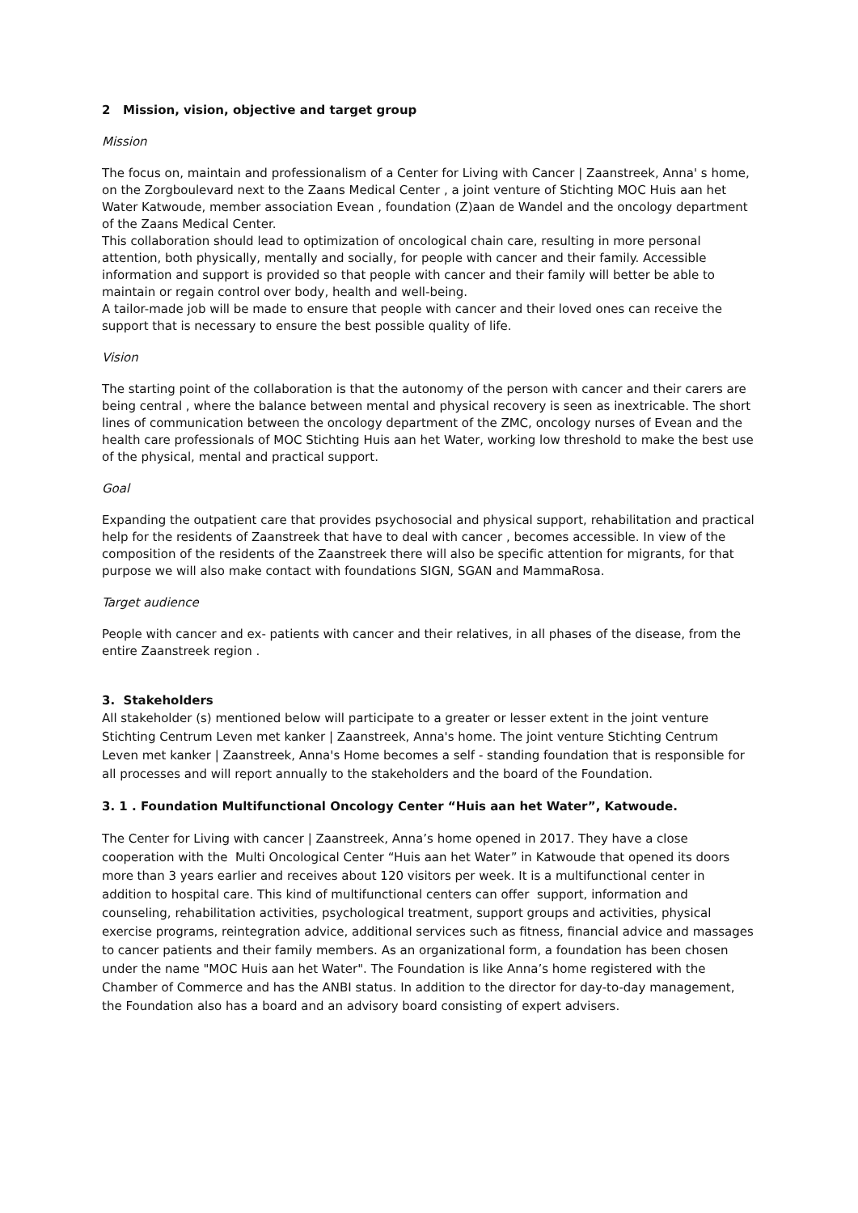2 Mission, vision, objective and target group
Mission
The focus on, maintain and professionalism of a Center for Living with Cancer | Zaanstreek, Anna' s home, on the Zorgboulevard next to the Zaans Medical Center , a joint venture of Stichting MOC Huis aan het Water Katwoude, member association Evean , foundation (Z)aan de Wandel and the oncology department of the Zaans Medical Center.
This collaboration should lead to optimization of oncological chain care, resulting in more personal attention, both physically, mentally and socially, for people with cancer and their family. Accessible information and support is provided so that people with cancer and their family will better be able to maintain or regain control over body, health and well-being.
A tailor-made job will be made to ensure that people with cancer and their loved ones can receive the support that is necessary to ensure the best possible quality of life.
Vision
The starting point of the collaboration is that the autonomy of the person with cancer and their carers are being central , where the balance between mental and physical recovery is seen as inextricable. The short lines of communication between the oncology department of the ZMC, oncology nurses of Evean and the health care professionals of MOC Stichting Huis aan het Water, working low threshold to make the best use of the physical, mental and practical support.
Goal
Expanding the outpatient care that provides psychosocial and physical support, rehabilitation and practical help for the residents of Zaanstreek that have to deal with cancer , becomes accessible. In view of the composition of the residents of the Zaanstreek there will also be specific attention for migrants, for that purpose we will also make contact with foundations SIGN, SGAN and MammaRosa.
Target audience
People with cancer and ex- patients with cancer and their relatives, in all phases of the disease, from the entire Zaanstreek region .
3. Stakeholders
All stakeholder (s) mentioned below will participate to a greater or lesser extent in the joint venture Stichting Centrum Leven met kanker | Zaanstreek, Anna's home. The joint venture Stichting Centrum Leven met kanker | Zaanstreek, Anna's Home becomes a self - standing foundation that is responsible for all processes and will report annually to the stakeholders and the board of the Foundation.
3. 1 . Foundation Multifunctional Oncology Center “Huis aan het Water”, Katwoude.
The Center for Living with cancer | Zaanstreek, Anna’s home opened in 2017. They have a close cooperation with the Multi Oncological Center “Huis aan het Water” in Katwoude that opened its doors more than 3 years earlier and receives about 120 visitors per week. It is a multifunctional center in addition to hospital care. This kind of multifunctional centers can offer support, information and counseling, rehabilitation activities, psychological treatment, support groups and activities, physical exercise programs, reintegration advice, additional services such as fitness, financial advice and massages to cancer patients and their family members. As an organizational form, a foundation has been chosen under the name "MOC Huis aan het Water". The Foundation is like Anna’s home registered with the Chamber of Commerce and has the ANBI status. In addition to the director for day-to-day management, the Foundation also has a board and an advisory board consisting of expert advisers.